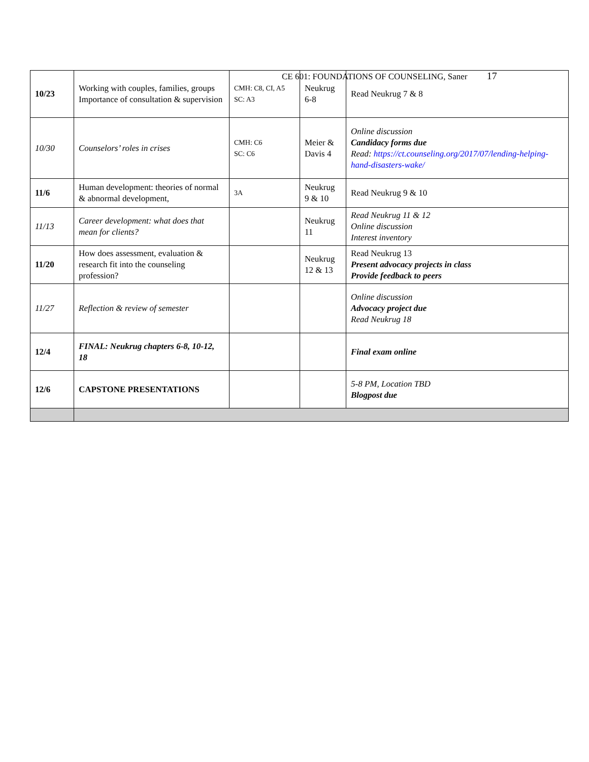CE 601: FOUNDATIONS OF COUNSELING, Saner 17
| 10/23 | Working with couples, families, groups Importance of consultation & supervision | CMH: C8, CI, A5 SC: A3 | Neukrug 6-8 | Read Neukrug 7 & 8 |
| 10/30 | Counselors’ roles in crises | CMH: C6 SC: C6 | Meier & Davis 4 | Online discussion Candidacy forms due Read: https://ct.counseling.org/2017/07/lending-helping-hand-disasters-wake/ |
| 11/6 | Human development: theories of normal & abnormal development, | 3A | Neukrug 9 & 10 | Read Neukrug 9 & 10 |
| 11/13 | Career development: what does that mean for clients? | | Neukrug 11 | Read Neukrug 11 & 12 Online discussion Interest inventory |
| 11/20 | How does assessment, evaluation & research fit into the counseling profession? | | Neukrug 12 & 13 | Read Neukrug 13 Present advocacy projects in class Provide feedback to peers |
| 11/27 | Reflection & review of semester | | | Online discussion Advocacy project due Read Neukrug 18 |
| 12/4 | FINAL: Neukrug chapters 6-8, 10-12, 18 | | | Final exam online |
| 12/6 | CAPSTONE PRESENTATIONS | | | 5-8 PM, Location TBD Blogpost due |